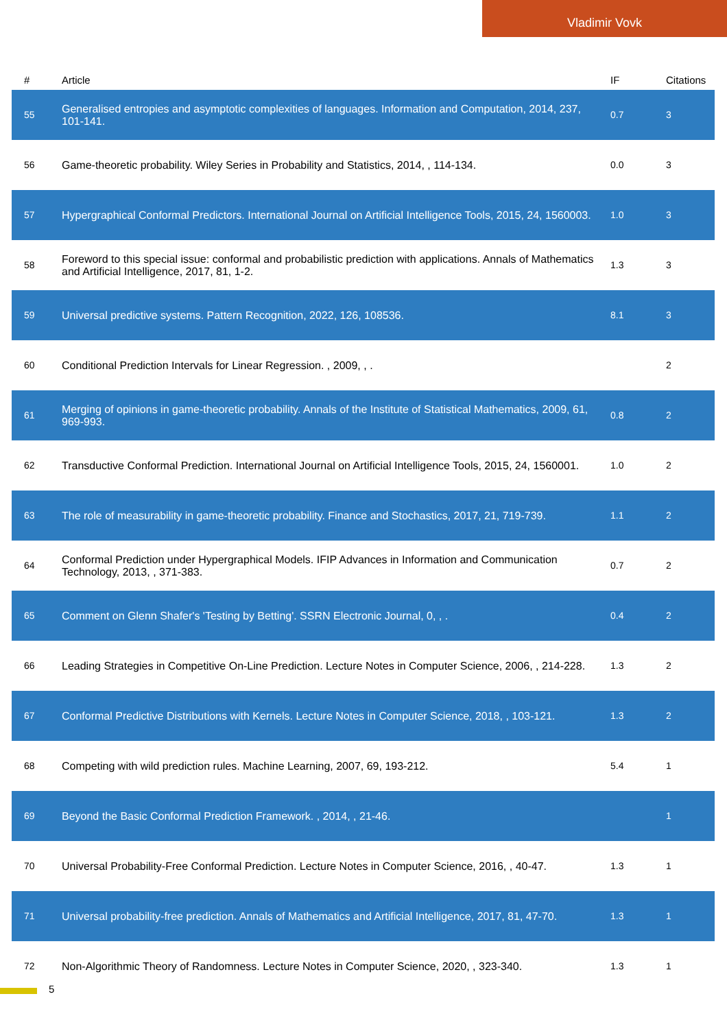Vladimir Vovk
| # | Article | IF | Citations |
| --- | --- | --- | --- |
| 55 | Generalised entropies and asymptotic complexities of languages. Information and Computation, 2014, 237, 101-141. | 0.7 | 3 |
| 56 | Game-theoretic probability. Wiley Series in Probability and Statistics, 2014, , 114-134. | 0.0 | 3 |
| 57 | Hypergraphical Conformal Predictors. International Journal on Artificial Intelligence Tools, 2015, 24, 1560003. | 1.0 | 3 |
| 58 | Foreword to this special issue: conformal and probabilistic prediction with applications. Annals of Mathematics and Artificial Intelligence, 2017, 81, 1-2. | 1.3 | 3 |
| 59 | Universal predictive systems. Pattern Recognition, 2022, 126, 108536. | 8.1 | 3 |
| 60 | Conditional Prediction Intervals for Linear Regression. , 2009, , . | | 2 |
| 61 | Merging of opinions in game-theoretic probability. Annals of the Institute of Statistical Mathematics, 2009, 61, 969-993. | 0.8 | 2 |
| 62 | Transductive Conformal Prediction. International Journal on Artificial Intelligence Tools, 2015, 24, 1560001. | 1.0 | 2 |
| 63 | The role of measurability in game-theoretic probability. Finance and Stochastics, 2017, 21, 719-739. | 1.1 | 2 |
| 64 | Conformal Prediction under Hypergraphical Models. IFIP Advances in Information and Communication Technology, 2013, , 371-383. | 0.7 | 2 |
| 65 | Comment on Glenn Shafer's 'Testing by Betting'. SSRN Electronic Journal, 0, , . | 0.4 | 2 |
| 66 | Leading Strategies in Competitive On-Line Prediction. Lecture Notes in Computer Science, 2006, , 214-228. | 1.3 | 2 |
| 67 | Conformal Predictive Distributions with Kernels. Lecture Notes in Computer Science, 2018, , 103-121. | 1.3 | 2 |
| 68 | Competing with wild prediction rules. Machine Learning, 2007, 69, 193-212. | 5.4 | 1 |
| 69 | Beyond the Basic Conformal Prediction Framework. , 2014, , 21-46. | | 1 |
| 70 | Universal Probability-Free Conformal Prediction. Lecture Notes in Computer Science, 2016, , 40-47. | 1.3 | 1 |
| 71 | Universal probability-free prediction. Annals of Mathematics and Artificial Intelligence, 2017, 81, 47-70. | 1.3 | 1 |
| 72 | Non-Algorithmic Theory of Randomness. Lecture Notes in Computer Science, 2020, , 323-340. | 1.3 | 1 |
5